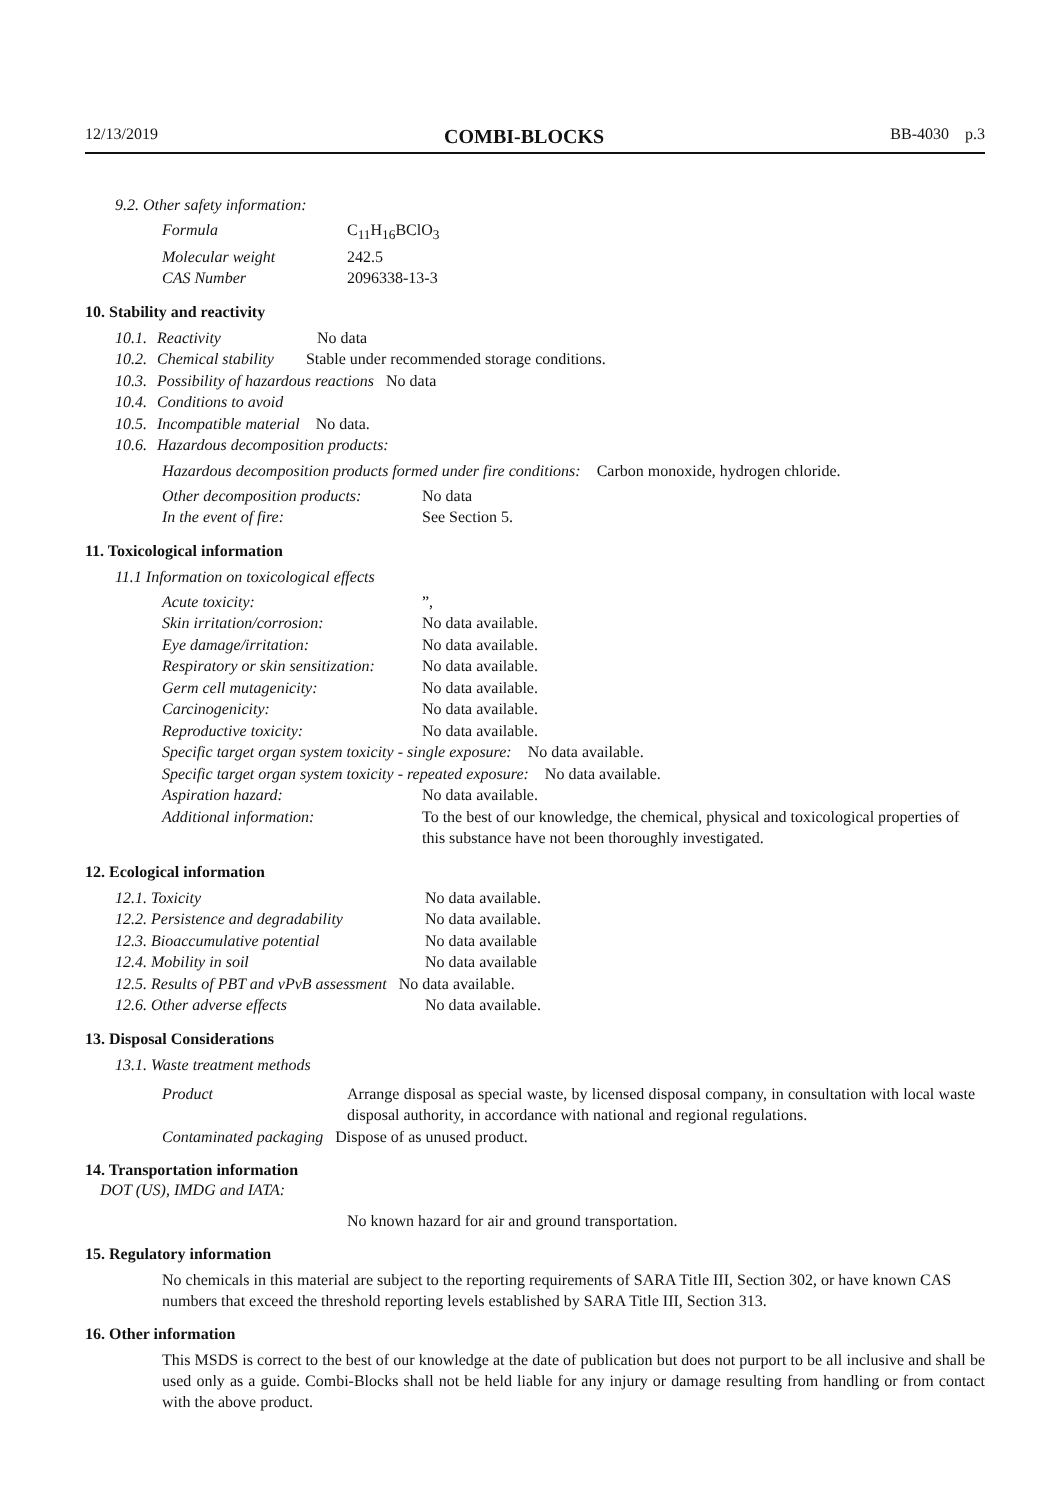12/13/2019 COMBI-BLOCKS BB-4030 p.3
9.2. Other safety information:
| Formula | C<sub>11</sub>H<sub>16</sub>BClO<sub>3</sub> |
| Molecular weight | 242.5 |
| CAS Number | 2096338-13-3 |
10. Stability and reactivity
| 10.1. | Reactivity No data |
| 10.2. | Chemical stability Stable under recommended storage conditions. |
| 10.3. | Possibility of hazardous reactions No data |
| 10.4. | Conditions to avoid |
| 10.5. | Incompatible material No data. |
| 10.6. | Hazardous decomposition products: |
Hazardous decomposition products formed under fire conditions: Carbon monoxide, hydrogen chloride.
| Other decomposition products: | No data |
| In the event of fire: | See Section 5. |
11. Toxicological information
11.1 Information on toxicological effects
| Acute toxicity: | ”, |
| Skin irritation/corrosion: | No data available. |
| Eye damage/irritation: | No data available. |
| Respiratory or skin sensitization: | No data available. |
| Germ cell mutagenicity: | No data available. |
| Carcinogenicity: | No data available. |
| Reproductive toxicity: | No data available. |
| Specific target organ system toxicity - single exposure: No data available. | |
| Specific target organ system toxicity - repeated exposure: No data available. | |
| Aspiration hazard: | No data available. |
| Additional information: | To the best of our knowledge, the chemical, physical and toxicological properties of this substance have not been thoroughly investigated. |
12. Ecological information
| 12.1. Toxicity | No data available. |
| 12.2. Persistence and degradability | No data available. |
| 12.3. Bioaccumulative potential | No data available |
| 12.4. Mobility in soil | No data available |
| 12.5. Results of PBT and vPvB assessment No data available. | |
| 12.6. Other adverse effects | No data available. |
13. Disposal Considerations
13.1. Waste treatment methods
| Product | Arrange disposal as special waste, by licensed disposal company, in consultation with local waste disposal authority, in accordance with national and regional regulations. |
| Contaminated packaging Dispose of as unused product. | |
14. Transportation information
DOT (US), IMDG and IATA:
No known hazard for air and ground transportation.
15. Regulatory information
No chemicals in this material are subject to the reporting requirements of SARA Title III, Section 302, or have known CAS numbers that exceed the threshold reporting levels established by SARA Title III, Section 313.
16. Other information
This MSDS is correct to the best of our knowledge at the date of publication but does not purport to be all inclusive and shall be used only as a guide. Combi-Blocks shall not be held liable for any injury or damage resulting from handling or from contact with the above product.